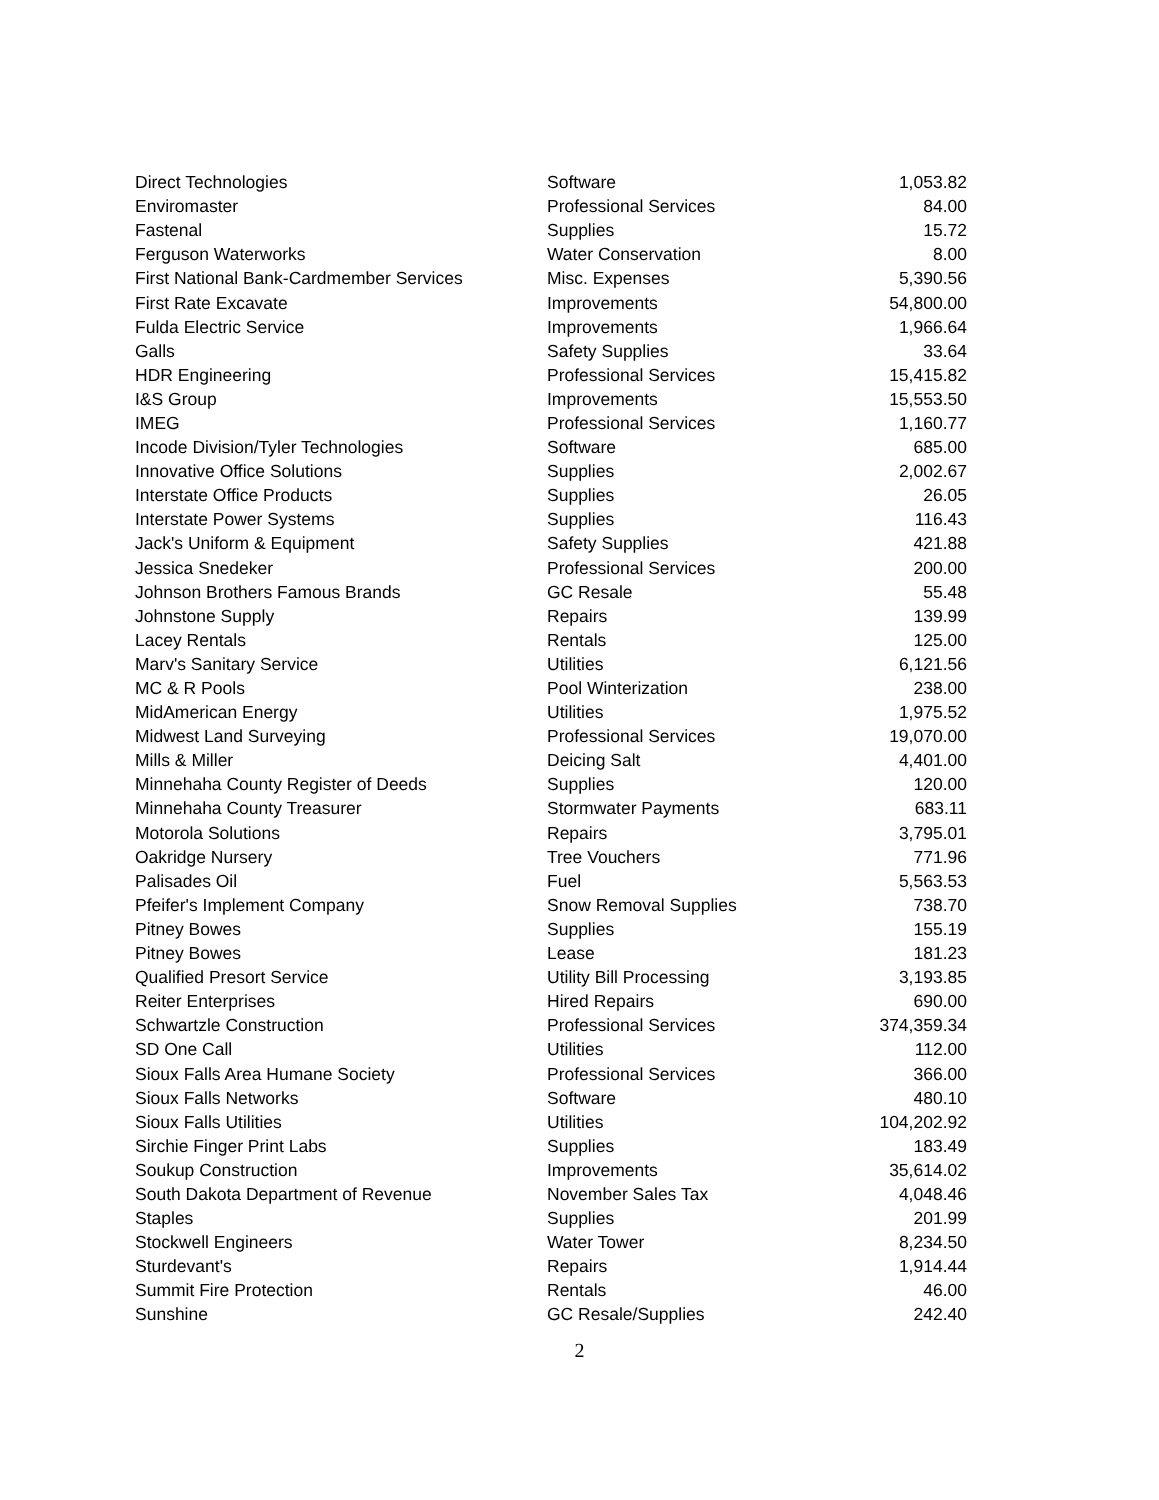| Direct Technologies | Software | 1,053.82 |
| Enviromaster | Professional Services | 84.00 |
| Fastenal | Supplies | 15.72 |
| Ferguson Waterworks | Water Conservation | 8.00 |
| First National Bank-Cardmember Services | Misc. Expenses | 5,390.56 |
| First Rate Excavate | Improvements | 54,800.00 |
| Fulda Electric Service | Improvements | 1,966.64 |
| Galls | Safety Supplies | 33.64 |
| HDR Engineering | Professional Services | 15,415.82 |
| I&S Group | Improvements | 15,553.50 |
| IMEG | Professional Services | 1,160.77 |
| Incode Division/Tyler Technologies | Software | 685.00 |
| Innovative Office Solutions | Supplies | 2,002.67 |
| Interstate Office Products | Supplies | 26.05 |
| Interstate Power Systems | Supplies | 116.43 |
| Jack's Uniform & Equipment | Safety Supplies | 421.88 |
| Jessica Snedeker | Professional Services | 200.00 |
| Johnson Brothers Famous Brands | GC Resale | 55.48 |
| Johnstone Supply | Repairs | 139.99 |
| Lacey Rentals | Rentals | 125.00 |
| Marv's Sanitary Service | Utilities | 6,121.56 |
| MC & R Pools | Pool Winterization | 238.00 |
| MidAmerican Energy | Utilities | 1,975.52 |
| Midwest Land Surveying | Professional Services | 19,070.00 |
| Mills & Miller | Deicing Salt | 4,401.00 |
| Minnehaha County Register of Deeds | Supplies | 120.00 |
| Minnehaha County Treasurer | Stormwater Payments | 683.11 |
| Motorola Solutions | Repairs | 3,795.01 |
| Oakridge Nursery | Tree Vouchers | 771.96 |
| Palisades Oil | Fuel | 5,563.53 |
| Pfeifer's Implement Company | Snow Removal Supplies | 738.70 |
| Pitney Bowes | Supplies | 155.19 |
| Pitney Bowes | Lease | 181.23 |
| Qualified Presort Service | Utility Bill Processing | 3,193.85 |
| Reiter Enterprises | Hired Repairs | 690.00 |
| Schwartzle Construction | Professional Services | 374,359.34 |
| SD One Call | Utilities | 112.00 |
| Sioux Falls Area Humane Society | Professional Services | 366.00 |
| Sioux Falls Networks | Software | 480.10 |
| Sioux Falls Utilities | Utilities | 104,202.92 |
| Sirchie Finger Print Labs | Supplies | 183.49 |
| Soukup Construction | Improvements | 35,614.02 |
| South Dakota Department of Revenue | November Sales Tax | 4,048.46 |
| Staples | Supplies | 201.99 |
| Stockwell Engineers | Water Tower | 8,234.50 |
| Sturdevant's | Repairs | 1,914.44 |
| Summit Fire Protection | Rentals | 46.00 |
| Sunshine | GC Resale/Supplies | 242.40 |
2